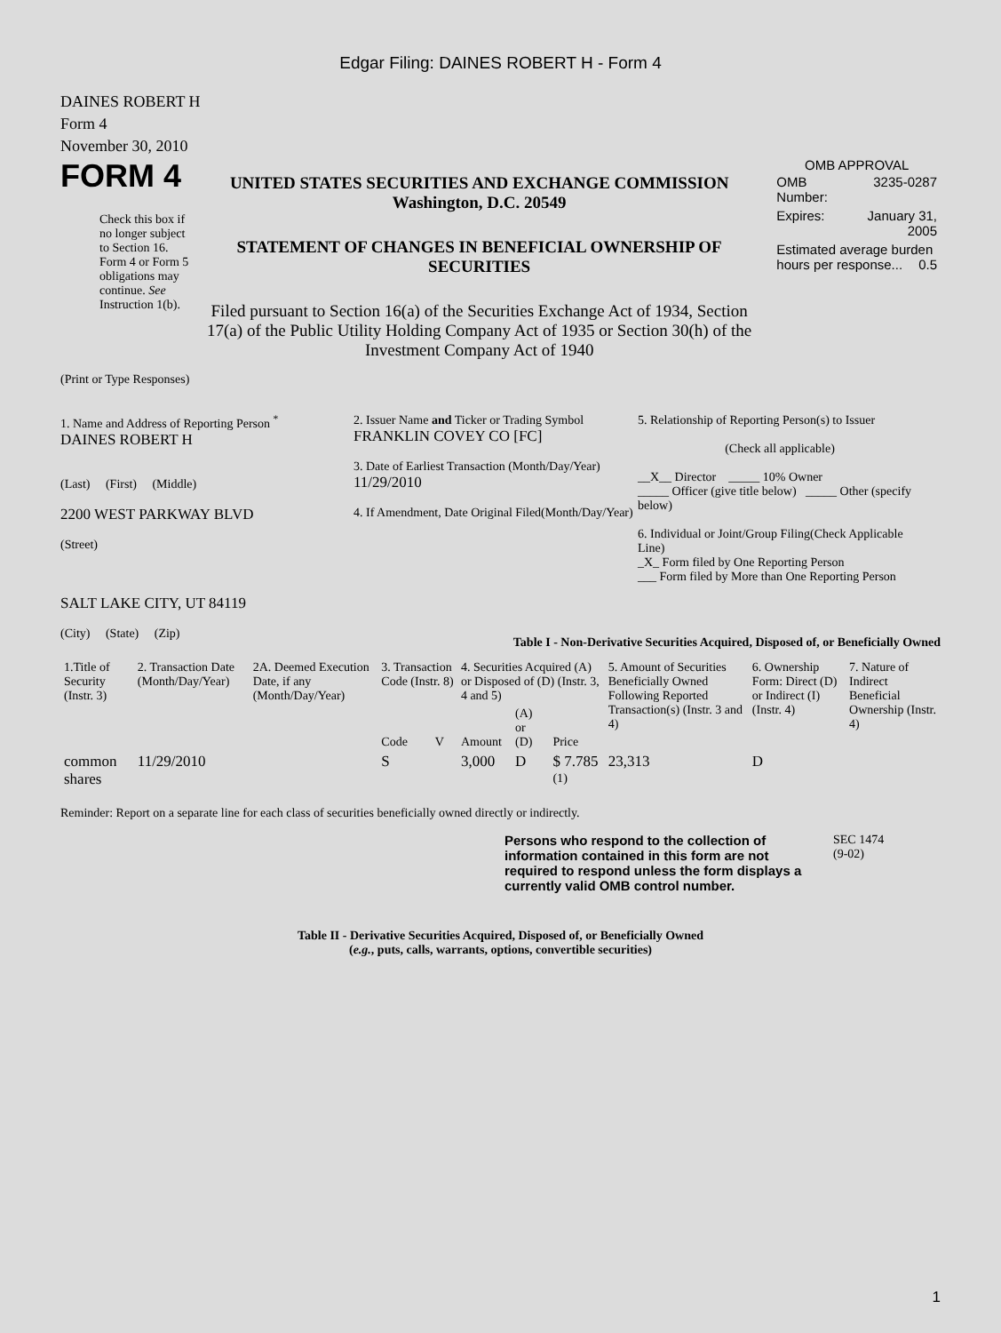Edgar Filing: DAINES ROBERT H - Form 4
DAINES ROBERT H
Form 4
November 30, 2010
FORM 4
Check this box if no longer subject to Section 16. Form 4 or Form 5 obligations may continue. See Instruction 1(b).
UNITED STATES SECURITIES AND EXCHANGE COMMISSION
Washington, D.C. 20549
STATEMENT OF CHANGES IN BENEFICIAL OWNERSHIP OF SECURITIES
Filed pursuant to Section 16(a) of the Securities Exchange Act of 1934, Section 17(a) of the Public Utility Holding Company Act of 1935 or Section 30(h) of the Investment Company Act of 1940
OMB APPROVAL
| OMB Number: | 3235-0287 |
| Expires: | January 31, 2005 |
| Estimated average burden hours per response... 0.5 | |
(Print or Type Responses)
1. Name and Address of Reporting Person <sup>*</sup>
DAINES ROBERT H
(Last) (First) (Middle)
2200 WEST PARKWAY BLVD
(Street)
SALT LAKE CITY, UT 84119
(City) (State) (Zip)
2. Issuer Name and Ticker or Trading Symbol
FRANKLIN COVEY CO [FC]
3. Date of Earliest Transaction (Month/Day/Year)
11/29/2010
4. If Amendment, Date Original Filed(Month/Day/Year)
5. Relationship of Reporting Person(s) to Issuer
(Check all applicable)
__X__ Director _____ 10% Owner
_____ Officer (give title below) _____ Other (specify below)
6. Individual or Joint/Group Filing(Check Applicable Line)
_X_ Form filed by One Reporting Person
___ Form filed by More than One Reporting Person
Table I - Non-Derivative Securities Acquired, Disposed of, or Beneficially Owned
| 1.Title of Security (Instr. 3) | 2. Transaction Date (Month/Day/Year) | 2A. Deemed Execution Date, if any (Month/Day/Year) | 3. Transaction Code (Instr. 8) | | 4. Securities Acquired (A) or Disposed of (D) (Instr. 3, 4 and 5) | | | 5. Amount of Securities Beneficially Owned Following Reported Transaction(s) (Instr. 3 and 4) | 6. Ownership Form: Direct (D) or Indirect (I) (Instr. 4) | 7. Nature of Indirect Beneficial Ownership (Instr. 4) |
| --- | --- | --- | --- | --- | --- | --- | --- | --- | --- | --- |
| | | | Code | V | Amount | (A) or (D) | Price | | | |
| common shares | 11/29/2010 | | S | | 3,000 | D | $ 7.785 <sup>(1)</sup> | 23,313 | D | |
Reminder: Report on a separate line for each class of securities beneficially owned directly or indirectly.
Persons who respond to the collection of information contained in this form are not required to respond unless the form displays a currently valid OMB control number.
SEC 1474
(9-02)
Table II - Derivative Securities Acquired, Disposed of, or Beneficially Owned
(e.g., puts, calls, warrants, options, convertible securities)
1